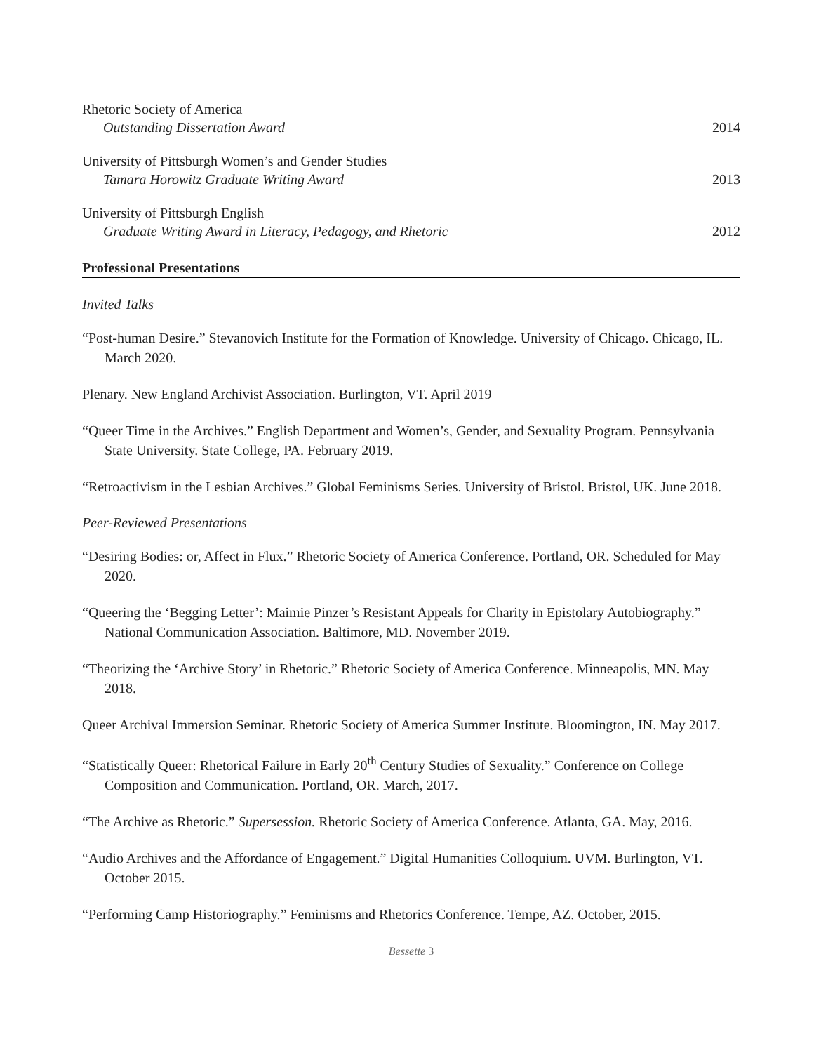Rhetoric Society of America
Outstanding Dissertation Award
2014
University of Pittsburgh Women’s and Gender Studies
Tamara Horowitz Graduate Writing Award
2013
University of Pittsburgh English
Graduate Writing Award in Literacy, Pedagogy, and Rhetoric
2012
Professional Presentations
Invited Talks
“Post-human Desire.” Stevanovich Institute for the Formation of Knowledge. University of Chicago. Chicago, IL. March 2020.
Plenary. New England Archivist Association. Burlington, VT. April 2019
“Queer Time in the Archives.” English Department and Women’s, Gender, and Sexuality Program. Pennsylvania State University. State College, PA. February 2019.
“Retroactivism in the Lesbian Archives.” Global Feminisms Series. University of Bristol. Bristol, UK. June 2018.
Peer-Reviewed Presentations
“Desiring Bodies: or, Affect in Flux.” Rhetoric Society of America Conference. Portland, OR. Scheduled for May 2020.
“Queering the ‘Begging Letter’: Maimie Pinzer’s Resistant Appeals for Charity in Epistolary Autobiography.” National Communication Association. Baltimore, MD. November 2019.
“Theorizing the ‘Archive Story’ in Rhetoric.” Rhetoric Society of America Conference. Minneapolis, MN. May 2018.
Queer Archival Immersion Seminar. Rhetoric Society of America Summer Institute. Bloomington, IN. May 2017.
“Statistically Queer: Rhetorical Failure in Early 20<sup>th</sup> Century Studies of Sexuality.” Conference on College Composition and Communication. Portland, OR. March, 2017.
“The Archive as Rhetoric.” Supersession. Rhetoric Society of America Conference. Atlanta, GA. May, 2016.
“Audio Archives and the Affordance of Engagement.” Digital Humanities Colloquium. UVM. Burlington, VT. October 2015.
“Performing Camp Historiography.” Feminisms and Rhetorics Conference. Tempe, AZ. October, 2015.
Bessette 3